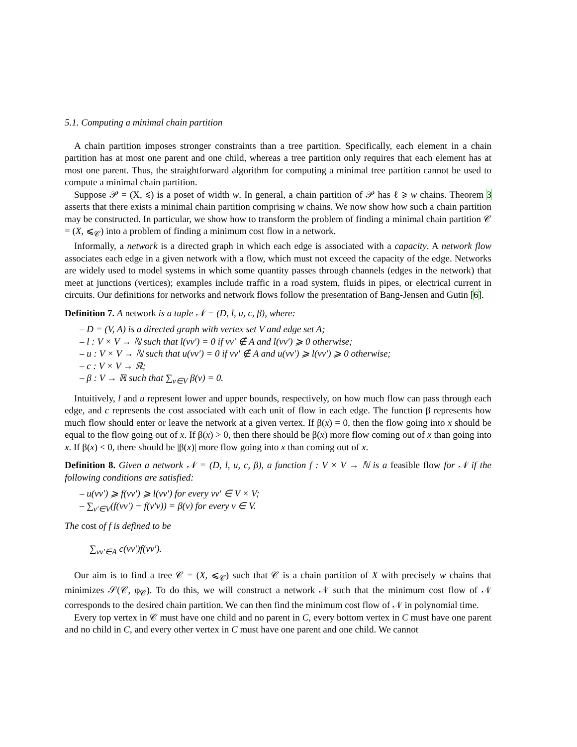5.1. Computing a minimal chain partition
A chain partition imposes stronger constraints than a tree partition. Specifically, each element in a chain partition has at most one parent and one child, whereas a tree partition only requires that each element has at most one parent. Thus, the straightforward algorithm for computing a minimal tree partition cannot be used to compute a minimal chain partition.
Suppose 𝒫 = (X, ⩽) is a poset of width w. In general, a chain partition of 𝒫 has ℓ ⩾ w chains. Theorem 3 asserts that there exists a minimal chain partition comprising w chains. We now show how such a chain partition may be constructed. In particular, we show how to transform the problem of finding a minimal chain partition 𝒞 = (X, ⩽<sub>𝒞</sub>) into a problem of finding a minimum cost flow in a network.
Informally, a network is a directed graph in which each edge is associated with a capacity. A network flow associates each edge in a given network with a flow, which must not exceed the capacity of the edge. Networks are widely used to model systems in which some quantity passes through channels (edges in the network) that meet at junctions (vertices); examples include traffic in a road system, fluids in pipes, or electrical current in circuits. Our definitions for networks and network flows follow the presentation of Bang-Jensen and Gutin [6].
Definition 7. A network is a tuple 𝒩 = (D, l, u, c, β), where:
– D = (V, A) is a directed graph with vertex set V and edge set A;
– l : V × V → ℕ such that l(vv′) = 0 if vv′ ∉ A and l(vv′) ⩾ 0 otherwise;
– u : V × V → ℕ such that u(vv′) = 0 if vv′ ∉ A and u(vv′) ⩾ l(vv′) ⩾ 0 otherwise;
– c : V × V → ℝ;
– β : V → ℝ such that ∑<sub>v∈V</sub> β(v) = 0.
Intuitively, l and u represent lower and upper bounds, respectively, on how much flow can pass through each edge, and c represents the cost associated with each unit of flow in each edge. The function β represents how much flow should enter or leave the network at a given vertex. If β(x) = 0, then the flow going into x should be equal to the flow going out of x. If β(x) > 0, then there should be β(x) more flow coming out of x than going into x. If β(x) < 0, there should be |β(x)| more flow going into x than coming out of x.
Definition 8. Given a network 𝒩 = (D, l, u, c, β), a function f : V × V → ℕ is a feasible flow for 𝒩 if the following conditions are satisfied:
– u(vv′) ⩾ f(vv′) ⩾ l(vv′) for every vv′ ∈ V × V;
– ∑<sub>v′∈V</sub>(f(vv′) − f(v′v)) = β(v) for every v ∈ V.
The cost of f is defined to be
∑<sub>vv′∈A</sub> c(vv′)f(vv′).
Our aim is to find a tree 𝒞 = (X, ⩽<sub>𝒞</sub>) such that 𝒞 is a chain partition of X with precisely w chains that minimizes 𝒮(𝒞, φ<sub>𝒞</sub>). To do this, we will construct a network 𝒩 such that the minimum cost flow of 𝒩 corresponds to the desired chain partition. We can then find the minimum cost flow of 𝒩 in polynomial time.
Every top vertex in 𝒞 must have one child and no parent in C, every bottom vertex in C must have one parent and no child in C, and every other vertex in C must have one parent and one child. We cannot